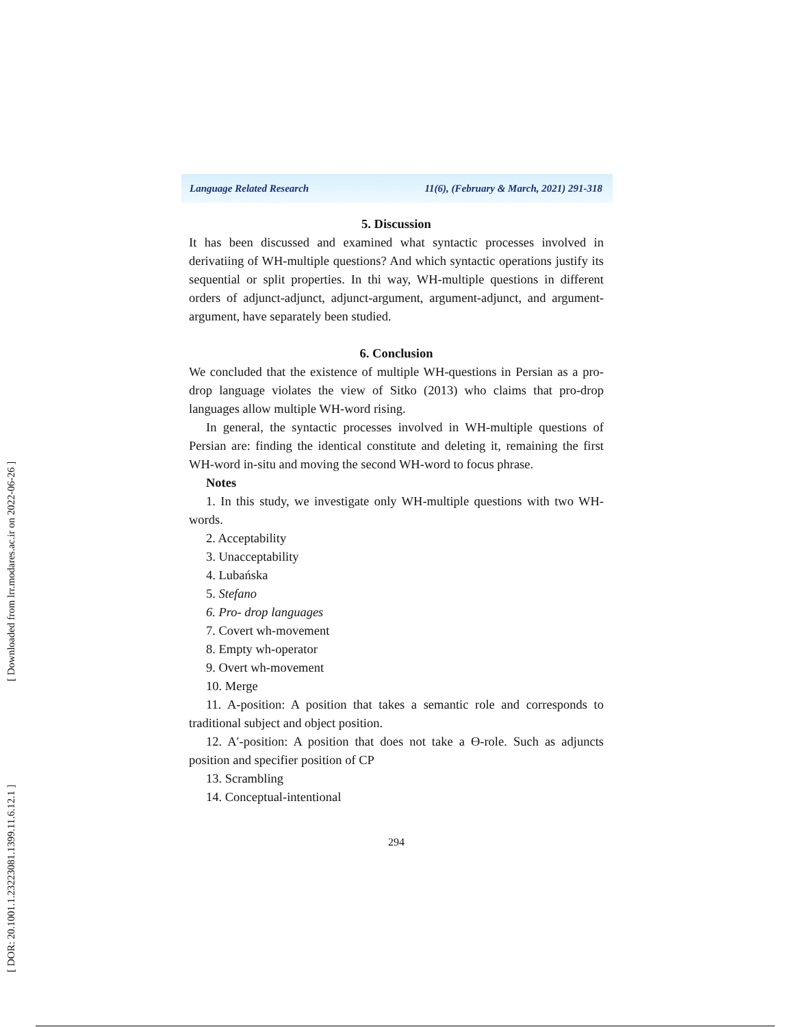[ Downloaded from lrr.modares.ac.ir on 2022-06-26 ]
[ DOR: 20.1001.1.23223081.1399.11.6.12.1 ]
Language Related Research 11(6), (February & March, 2021) 291-318
5. Discussion
It has been discussed and examined what syntactic processes involved in derivatiing of WH-multiple questions? And which syntactic operations justify its sequential or split properties. In thi way, WH-multiple questions in different orders of adjunct-adjunct, adjunct-argument, argument-adjunct, and argument-argument, have separately been studied.
6. Conclusion
We concluded that the existence of multiple WH-questions in Persian as a pro-drop language violates the view of Sitko (2013) who claims that pro-drop languages allow multiple WH-word rising.
In general, the syntactic processes involved in WH-multiple questions of Persian are: finding the identical constitute and deleting it, remaining the first WH-word in-situ and moving the second WH-word to focus phrase.
Notes
1. In this study, we investigate only WH-multiple questions with two WH-words.
2. Acceptability
3. Unacceptability
4. Lubańska
5. Stefano
6. Pro- drop languages
7. Covert wh-movement
8. Empty wh-operator
9. Overt wh-movement
10. Merge
11. A-position: A position that takes a semantic role and corresponds to traditional subject and object position.
12. A′-position: A position that does not take a Ө-role. Such as adjuncts position and specifier position of CP
13. Scrambling
14. Conceptual-intentional
294